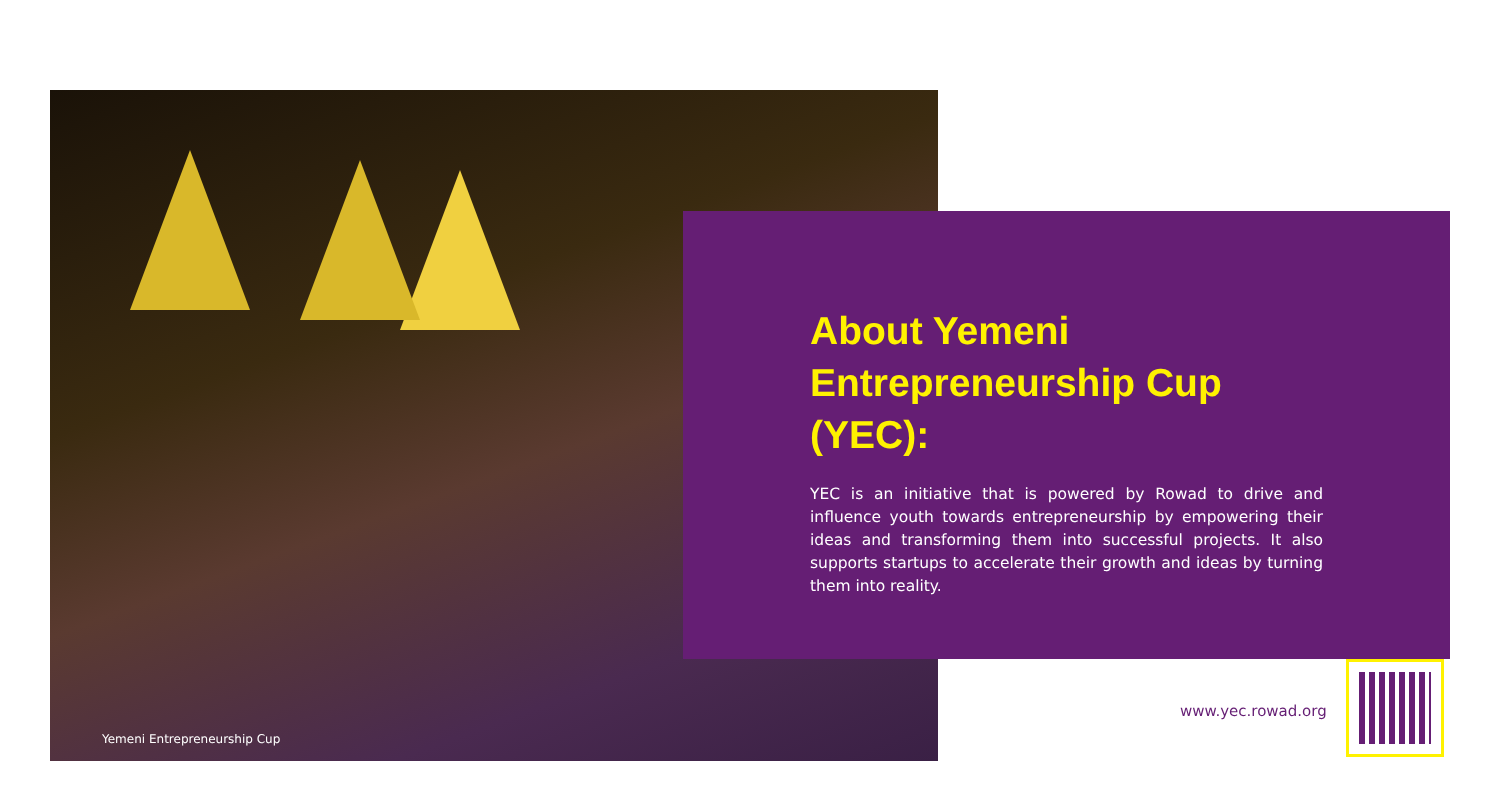Yemeni Entrepreneurship Cup
About Yemeni Entrepreneurship Cup (YEC):
YEC is an initiative that is powered by Rowad to drive and influence youth towards entrepreneurship by empowering their ideas and transforming them into successful projects. It also supports startups to accelerate their growth and ideas by turning them into reality.
www.yec.rowad.org